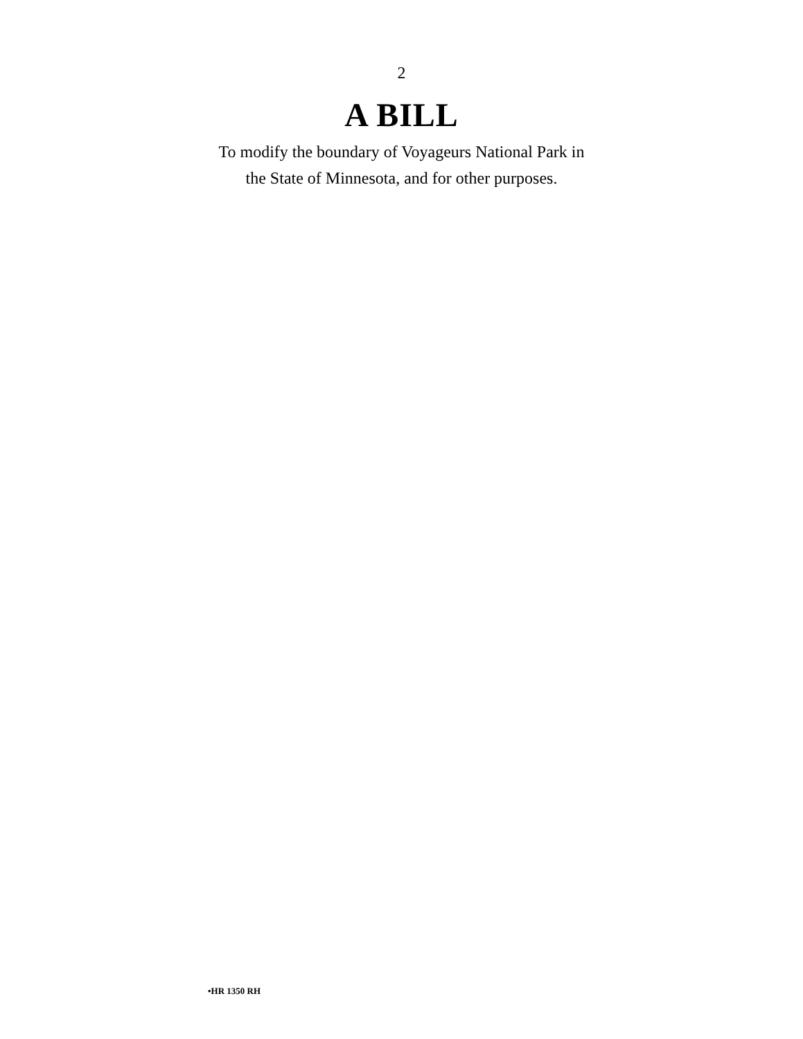2
A BILL
To modify the boundary of Voyageurs National Park in
the State of Minnesota, and for other purposes.
•HR 1350 RH